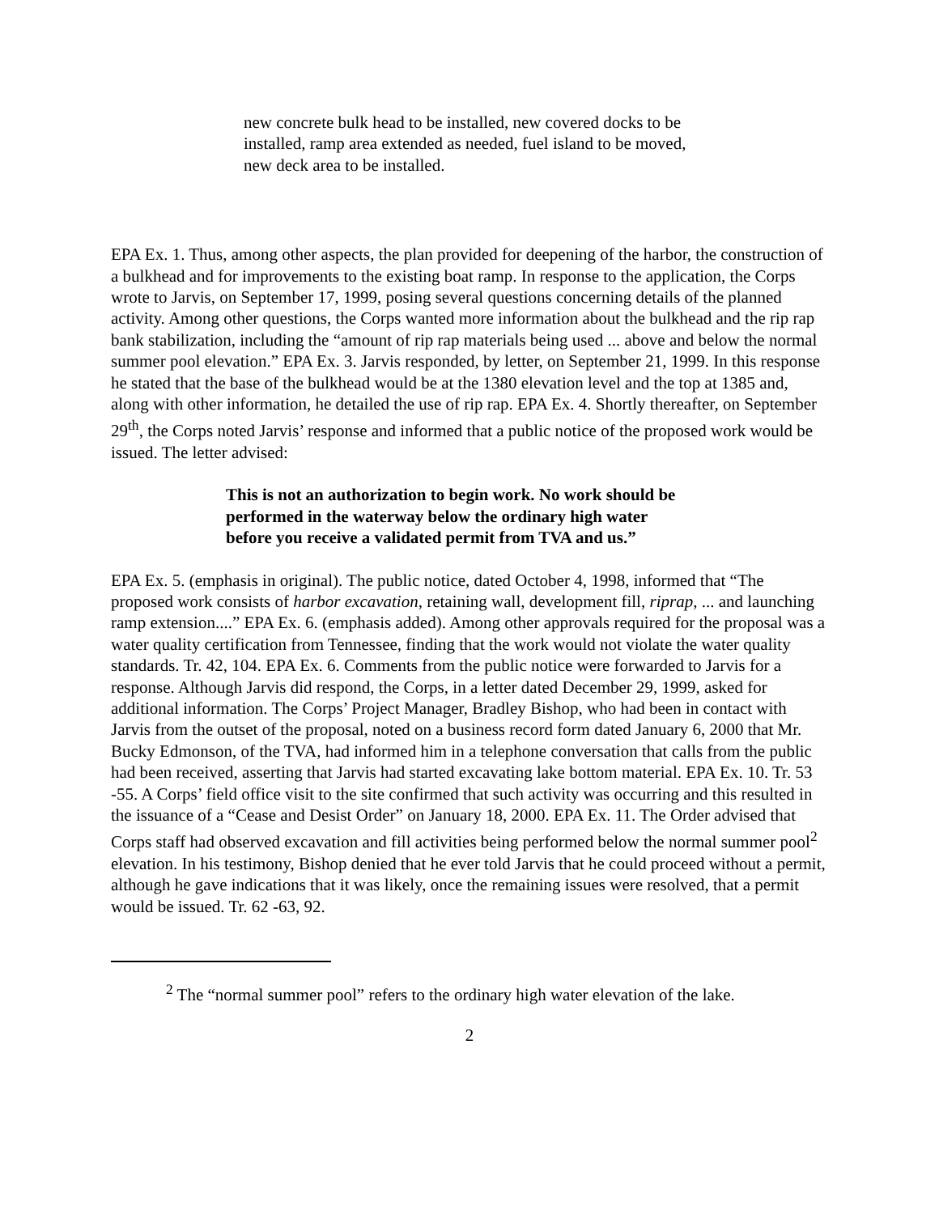new concrete bulk head to be installed, new covered docks to be installed, ramp area extended as needed, fuel island to be moved, new deck area to be installed.
EPA Ex. 1. Thus, among other aspects, the plan provided for deepening of the harbor, the construction of a bulkhead and for improvements to the existing boat ramp. In response to the application, the Corps wrote to Jarvis, on September 17, 1999, posing several questions concerning details of the planned activity. Among other questions, the Corps wanted more information about the bulkhead and the rip rap bank stabilization, including the “amount of rip rap materials being used ... above and below the normal summer pool elevation.” EPA Ex. 3. Jarvis responded, by letter, on September 21, 1999. In this response he stated that the base of the bulkhead would be at the 1380 elevation level and the top at 1385 and, along with other information, he detailed the use of rip rap. EPA Ex. 4. Shortly thereafter, on September 29<sup>th</sup>, the Corps noted Jarvis’ response and informed that a public notice of the proposed work would be issued. The letter advised:
This is not an authorization to begin work. No work should be performed in the waterway below the ordinary high water before you receive a validated permit from TVA and us.”
EPA Ex. 5. (emphasis in original). The public notice, dated October 4, 1998, informed that “The proposed work consists of harbor excavation, retaining wall, development fill, riprap, ... and launching ramp extension....” EPA Ex. 6. (emphasis added). Among other approvals required for the proposal was a water quality certification from Tennessee, finding that the work would not violate the water quality standards. Tr. 42, 104. EPA Ex. 6. Comments from the public notice were forwarded to Jarvis for a response. Although Jarvis did respond, the Corps, in a letter dated December 29, 1999, asked for additional information. The Corps’ Project Manager, Bradley Bishop, who had been in contact with Jarvis from the outset of the proposal, noted on a business record form dated January 6, 2000 that Mr. Bucky Edmonson, of the TVA, had informed him in a telephone conversation that calls from the public had been received, asserting that Jarvis had started excavating lake bottom material. EPA Ex. 10. Tr. 53 -55. A Corps’ field office visit to the site confirmed that such activity was occurring and this resulted in the issuance of a “Cease and Desist Order” on January 18, 2000. EPA Ex. 11. The Order advised that Corps staff had observed excavation and fill activities being performed below the normal summer pool<sup>2</sup> elevation. In his testimony, Bishop denied that he ever told Jarvis that he could proceed without a permit, although he gave indications that it was likely, once the remaining issues were resolved, that a permit would be issued. Tr. 62 -63, 92.
<sup>2</sup> The “normal summer pool” refers to the ordinary high water elevation of the lake.
2